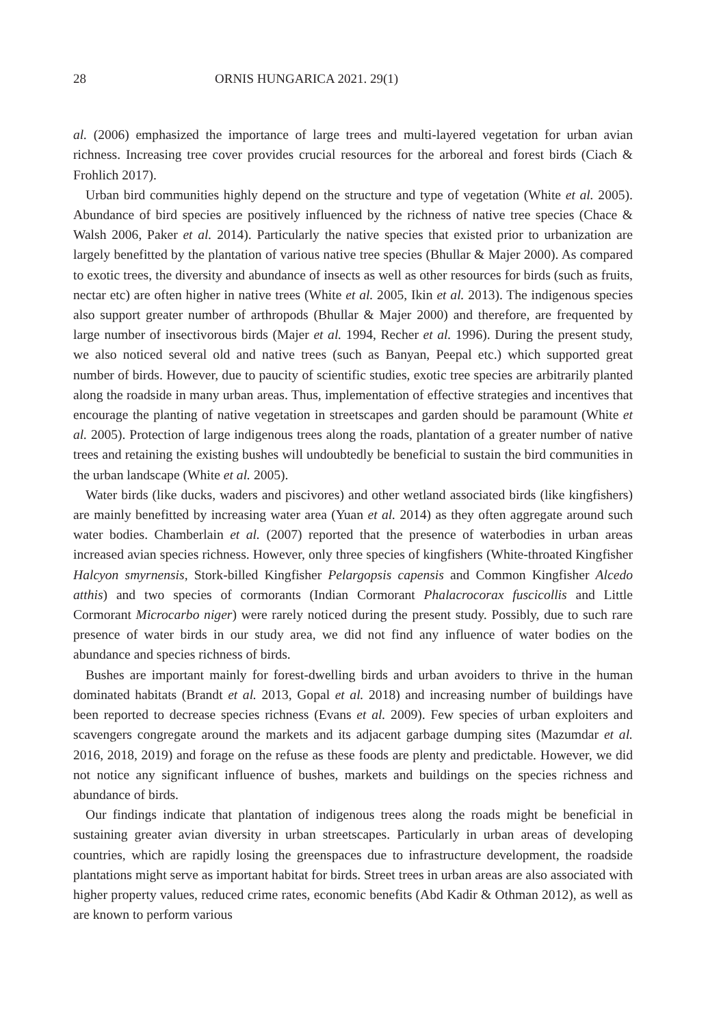28 ORNIS HUNGARICA 2021. 29(1)
al. (2006) emphasized the importance of large trees and multi-layered vegetation for urban avian richness. Increasing tree cover provides crucial resources for the arboreal and forest birds (Ciach & Frohlich 2017).
Urban bird communities highly depend on the structure and type of vegetation (White et al. 2005). Abundance of bird species are positively influenced by the richness of native tree species (Chace & Walsh 2006, Paker et al. 2014). Particularly the native species that existed prior to urbanization are largely benefitted by the plantation of various native tree species (Bhullar & Majer 2000). As compared to exotic trees, the diversity and abundance of insects as well as other resources for birds (such as fruits, nectar etc) are often higher in native trees (White et al. 2005, Ikin et al. 2013). The indigenous species also support greater number of arthropods (Bhullar & Majer 2000) and therefore, are frequented by large number of insectivorous birds (Majer et al. 1994, Recher et al. 1996). During the present study, we also noticed several old and native trees (such as Banyan, Peepal etc.) which supported great number of birds. However, due to paucity of scientific studies, exotic tree species are arbitrarily planted along the roadside in many urban areas. Thus, implementation of effective strategies and incentives that encourage the planting of native vegetation in streetscapes and garden should be paramount (White et al. 2005). Protection of large indigenous trees along the roads, plantation of a greater number of native trees and retaining the existing bushes will undoubtedly be beneficial to sustain the bird communities in the urban landscape (White et al. 2005).
Water birds (like ducks, waders and piscivores) and other wetland associated birds (like kingfishers) are mainly benefitted by increasing water area (Yuan et al. 2014) as they often aggregate around such water bodies. Chamberlain et al. (2007) reported that the presence of waterbodies in urban areas increased avian species richness. However, only three species of kingfishers (White-throated Kingfisher Halcyon smyrnensis, Stork-billed Kingfisher Pelargopsis capensis and Common Kingfisher Alcedo atthis) and two species of cormorants (Indian Cormorant Phalacrocorax fuscicollis and Little Cormorant Microcarbo niger) were rarely noticed during the present study. Possibly, due to such rare presence of water birds in our study area, we did not find any influence of water bodies on the abundance and species richness of birds.
Bushes are important mainly for forest-dwelling birds and urban avoiders to thrive in the human dominated habitats (Brandt et al. 2013, Gopal et al. 2018) and increasing number of buildings have been reported to decrease species richness (Evans et al. 2009). Few species of urban exploiters and scavengers congregate around the markets and its adjacent garbage dumping sites (Mazumdar et al. 2016, 2018, 2019) and forage on the refuse as these foods are plenty and predictable. However, we did not notice any significant influence of bushes, markets and buildings on the species richness and abundance of birds.
Our findings indicate that plantation of indigenous trees along the roads might be beneficial in sustaining greater avian diversity in urban streetscapes. Particularly in urban areas of developing countries, which are rapidly losing the greenspaces due to infrastructure development, the roadside plantations might serve as important habitat for birds. Street trees in urban areas are also associated with higher property values, reduced crime rates, economic benefits (Abd Kadir & Othman 2012), as well as are known to perform various